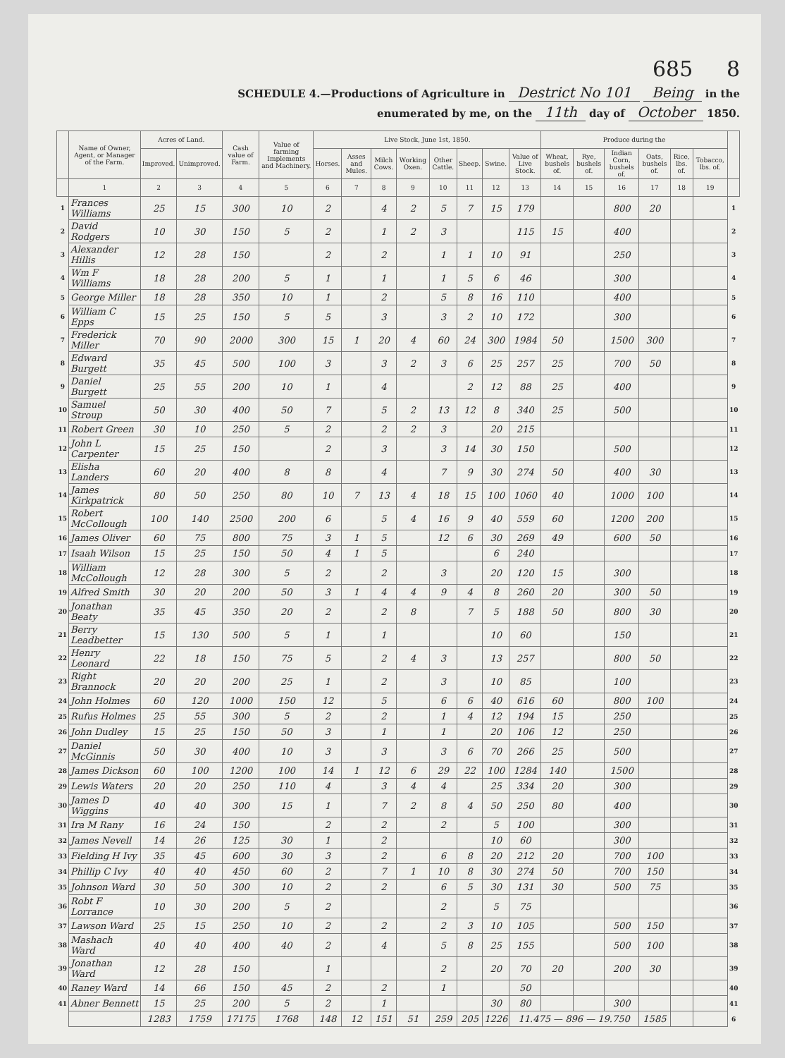685 8
SCHEDULE 4.—Productions of Agriculture in Destrict No 101 Being in the
enumerated by me, on the 11th day of October 1850.
| | Name of Owner, Agent, or Manager of the Farm. | Acres of Land. | | Cash value of Farm. | Value of farming Implements and Machinery. | Live Stock, June 1st, 1850. | | | | | | | | Produce during the | | | | | | |
| --- | --- | --- | --- | --- | --- | --- | --- | --- | --- | --- | --- | --- | --- | --- | --- | --- | --- | --- | --- | --- |
| | | Improved. | Unimproved. | | | Horses. | Asses and Mules. | Milch Cows. | Working Oxen. | Other Cattle. | Sheep. | Swine. | Value of Live Stock. | Wheat, bushels of. | Rye, bushels of. | Indian Corn, bushels of. | Oats, bushels of. | Rice, lbs. of. | Tobacco, lbs. of. | |
| | 1 | 2 | 3 | 4 | 5 | 6 | 7 | 8 | 9 | 10 | 11 | 12 | 13 | 14 | 15 | 16 | 17 | 18 | 19 | |
| 1 | Frances Williams | 25 | 15 | 300 | 10 | 2 | | 4 | 2 | 5 | 7 | 15 | 179 | | | 800 | 20 | | | 1 |
| 2 | David Rodgers | 10 | 30 | 150 | 5 | 2 | | 1 | 2 | 3 | | | 115 | 15 | | 400 | | | | 2 |
| 3 | Alexander Hillis | 12 | 28 | 150 | | 2 | | 2 | | 1 | 1 | 10 | 91 | | | 250 | | | | 3 |
| 4 | Wm F Williams | 18 | 28 | 200 | 5 | 1 | | 1 | | 1 | 5 | 6 | 46 | | | 300 | | | | 4 |
| 5 | George Miller | 18 | 28 | 350 | 10 | 1 | | 2 | | 5 | 8 | 16 | 110 | | | 400 | | | | 5 |
| 6 | William C Epps | 15 | 25 | 150 | 5 | 5 | | 3 | | 3 | 2 | 10 | 172 | | | 300 | | | | 6 |
| 7 | Frederick Miller | 70 | 90 | 2000 | 300 | 15 | 1 | 20 | 4 | 60 | 24 | 300 | 1984 | 50 | | 1500 | 300 | | | 7 |
| 8 | Edward Burgett | 35 | 45 | 500 | 100 | 3 | | 3 | 2 | 3 | 6 | 25 | 257 | 25 | | 700 | 50 | | | 8 |
| 9 | Daniel Burgett | 25 | 55 | 200 | 10 | 1 | | 4 | | | 2 | 12 | 88 | 25 | | 400 | | | | 9 |
| 10 | Samuel Stroup | 50 | 30 | 400 | 50 | 7 | | 5 | 2 | 13 | 12 | 8 | 340 | 25 | | 500 | | | | 10 |
| 11 | Robert Green | 30 | 10 | 250 | 5 | 2 | | 2 | 2 | 3 | | 20 | 215 | | | | | | | 11 |
| 12 | John L Carpenter | 15 | 25 | 150 | | 2 | | 3 | | 3 | 14 | 30 | 150 | | | 500 | | | | 12 |
| 13 | Elisha Landers | 60 | 20 | 400 | 8 | 8 | | 4 | | 7 | 9 | 30 | 274 | 50 | | 400 | 30 | | | 13 |
| 14 | James Kirkpatrick | 80 | 50 | 250 | 80 | 10 | 7 | 13 | 4 | 18 | 15 | 100 | 1060 | 40 | | 1000 | 100 | | | 14 |
| 15 | Robert McCollough | 100 | 140 | 2500 | 200 | 6 | | 5 | 4 | 16 | 9 | 40 | 559 | 60 | | 1200 | 200 | | | 15 |
| 16 | James Oliver | 60 | 75 | 800 | 75 | 3 | 1 | 5 | | 12 | 6 | 30 | 269 | 49 | | 600 | 50 | | | 16 |
| 17 | Isaah Wilson | 15 | 25 | 150 | 50 | 4 | 1 | 5 | | | | 6 | 240 | | | | | | | 17 |
| 18 | William McCollough | 12 | 28 | 300 | 5 | 2 | | 2 | | 3 | | 20 | 120 | 15 | | 300 | | | | 18 |
| 19 | Alfred Smith | 30 | 20 | 200 | 50 | 3 | 1 | 4 | 4 | 9 | 4 | 8 | 260 | 20 | | 300 | 50 | | | 19 |
| 20 | Jonathan Beaty | 35 | 45 | 350 | 20 | 2 | | 2 | 8 | | 7 | 5 | 188 | 50 | | 800 | 30 | | | 20 |
| 21 | Berry Leadbetter | 15 | 130 | 500 | 5 | 1 | | 1 | | | | 10 | 60 | | | 150 | | | | 21 |
| 22 | Henry Leonard | 22 | 18 | 150 | 75 | 5 | | 2 | 4 | 3 | | 13 | 257 | | | 800 | 50 | | | 22 |
| 23 | Right Brannock | 20 | 20 | 200 | 25 | 1 | | 2 | | 3 | | 10 | 85 | | | 100 | | | | 23 |
| 24 | John Holmes | 60 | 120 | 1000 | 150 | 12 | | 5 | | 6 | 6 | 40 | 616 | 60 | | 800 | 100 | | | 24 |
| 25 | Rufus Holmes | 25 | 55 | 300 | 5 | 2 | | 2 | | 1 | 4 | 12 | 194 | 15 | | 250 | | | | 25 |
| 26 | John Dudley | 15 | 25 | 150 | 50 | 3 | | 1 | | 1 | | 20 | 106 | 12 | | 250 | | | | 26 |
| 27 | Daniel McGinnis | 50 | 30 | 400 | 10 | 3 | | 3 | | 3 | 6 | 70 | 266 | 25 | | 500 | | | | 27 |
| 28 | James Dickson | 60 | 100 | 1200 | 100 | 14 | 1 | 12 | 6 | 29 | 22 | 100 | 1284 | 140 | | 1500 | | | | 28 |
| 29 | Lewis Waters | 20 | 20 | 250 | 110 | 4 | | 3 | 4 | 4 | | 25 | 334 | 20 | | 300 | | | | 29 |
| 30 | James D Wiggins | 40 | 40 | 300 | 15 | 1 | | 7 | 2 | 8 | 4 | 50 | 250 | 80 | | 400 | | | | 30 |
| 31 | Ira M Rany | 16 | 24 | 150 | | 2 | | 2 | | 2 | | 5 | 100 | | | 300 | | | | 31 |
| 32 | James Nevell | 14 | 26 | 125 | 30 | 1 | | 2 | | | | 10 | 60 | | | 300 | | | | 32 |
| 33 | Fielding H Ivy | 35 | 45 | 600 | 30 | 3 | | 2 | | 6 | 8 | 20 | 212 | 20 | | 700 | 100 | | | 33 |
| 34 | Phillip C Ivy | 40 | 40 | 450 | 60 | 2 | | 7 | 1 | 10 | 8 | 30 | 274 | 50 | | 700 | 150 | | | 34 |
| 35 | Johnson Ward | 30 | 50 | 300 | 10 | 2 | | 2 | | 6 | 5 | 30 | 131 | 30 | | 500 | 75 | | | 35 |
| 36 | Robt F Lorrance | 10 | 30 | 200 | 5 | 2 | | | | 2 | | 5 | 75 | | | | | | | 36 |
| 37 | Lawson Ward | 25 | 15 | 250 | 10 | 2 | | 2 | | 2 | 3 | 10 | 105 | | | 500 | 150 | | | 37 |
| 38 | Mashach Ward | 40 | 40 | 400 | 40 | 2 | | 4 | | 5 | 8 | 25 | 155 | | | 500 | 100 | | | 38 |
| 39 | Jonathan Ward | 12 | 28 | 150 | | 1 | | | | 2 | | 20 | 70 | 20 | | 200 | 30 | | | 39 |
| 40 | Raney Ward | 14 | 66 | 150 | 45 | 2 | | 2 | | 1 | | | 50 | | | | | | | 40 |
| 41 | Abner Bennett | 15 | 25 | 200 | 5 | 2 | | 1 | | | | 30 | 80 | | | 300 | | | | 41 |
| | | 1283 | 1759 | 17175 | 1768 | 148 | 12 | 151 | 51 | 259 | 205 | 1226 | 11.475 — 896 — 19.750 | | | | 1585 | | | 6 |